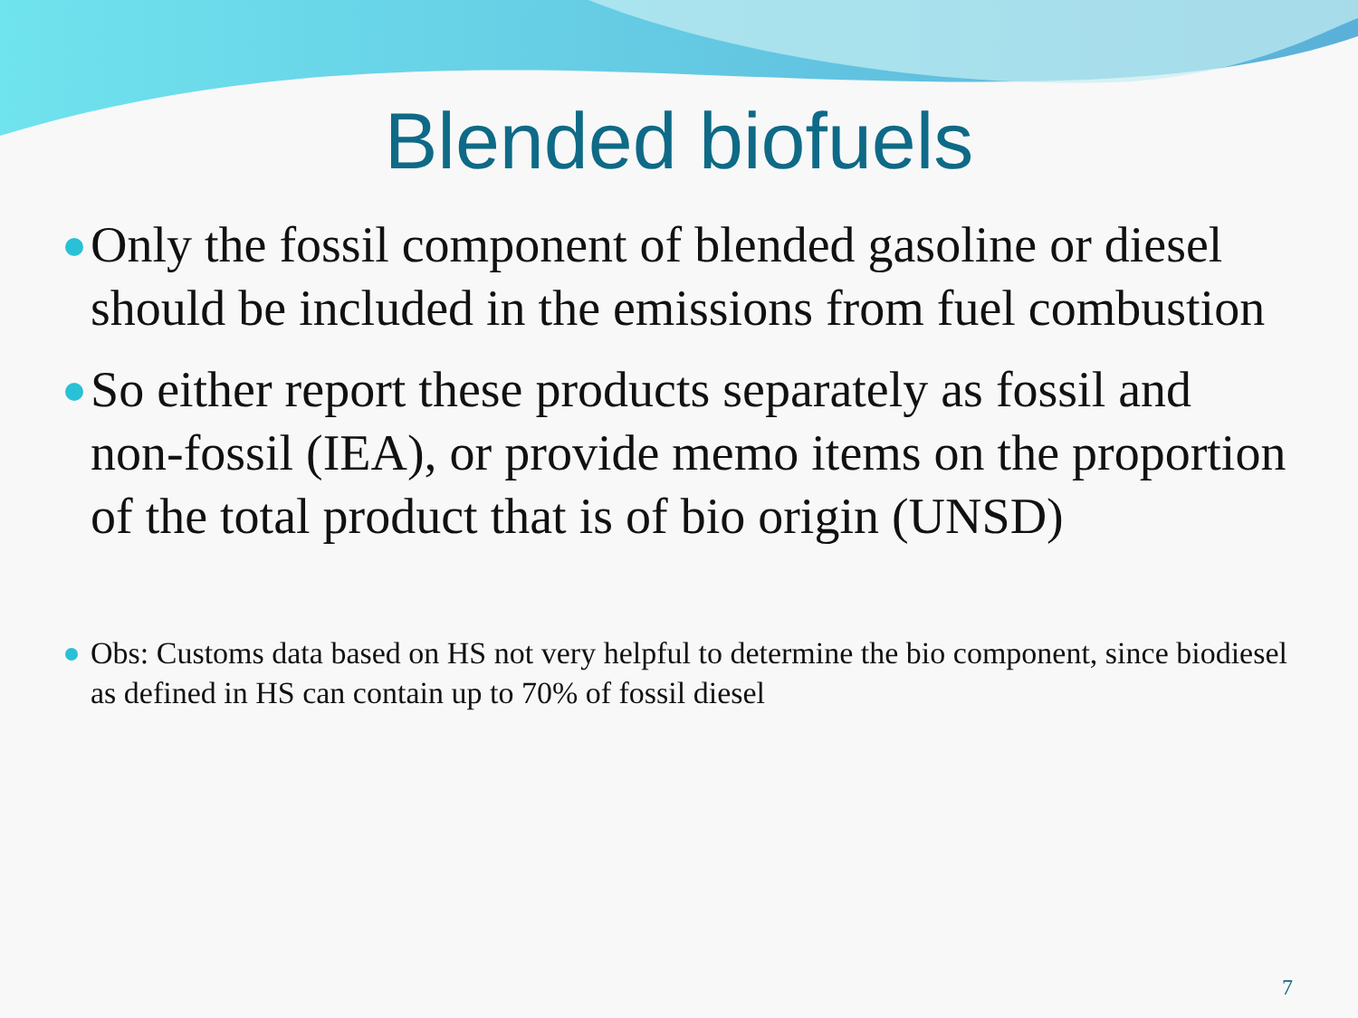Blended biofuels
Only the fossil component of blended gasoline or diesel should be included in the emissions from fuel combustion
So either report these products separately as fossil and non-fossil (IEA), or provide memo items on the proportion of the total product that is of bio origin (UNSD)
Obs: Customs data based on HS not very helpful to determine the bio component, since biodiesel as defined in HS can contain up to 70% of fossil diesel
7